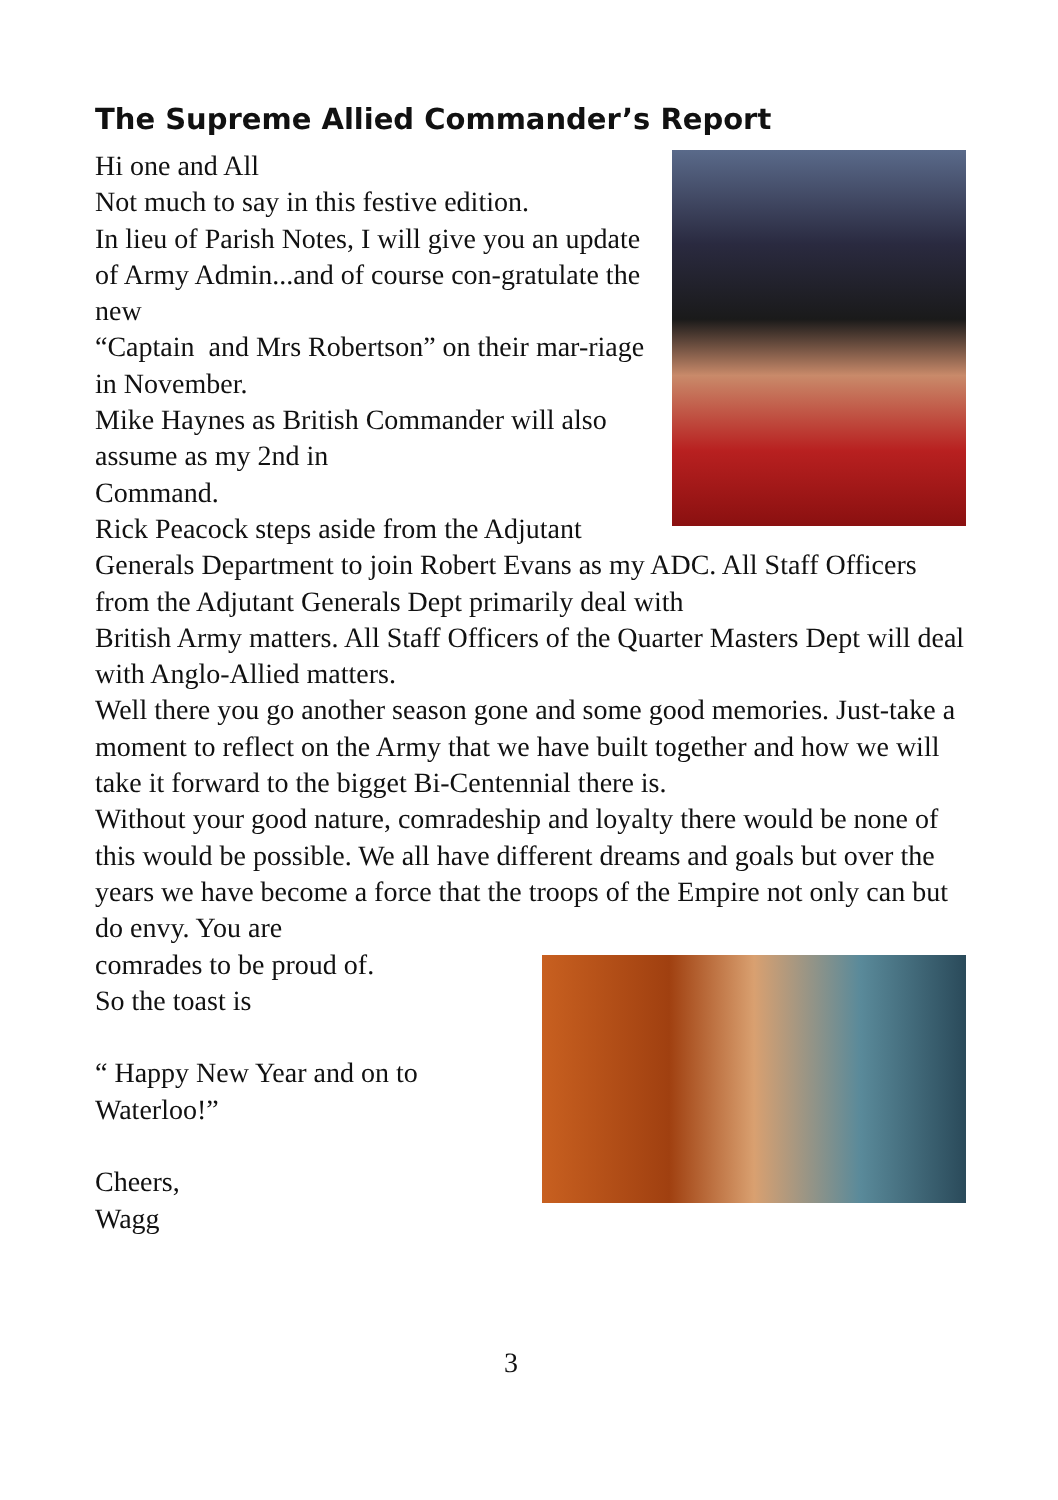The Supreme Allied Commander’s Report
Hi one and All
Not much to say in this festive edition.
In lieu of Parish Notes, I will give you an update of Army Admin...and of course con-gratulate the new
“Captain and Mrs Robertson” on their mar-riage in November.
Mike Haynes as British Commander will also assume as my 2nd in
Command.
Rick Peacock steps aside from the Adjutant Generals Department to join Robert Evans as my ADC. All Staff Officers from the Adjutant Generals Dept primarily deal with
British Army matters. All Staff Officers of the Quarter Masters Dept will deal with Anglo-Allied matters.
Well there you go another season gone and some good memories. Just-take a moment to reflect on the Army that we have built together and how we will take it forward to the bigget Bi-Centennial there is.
Without your good nature, comradeship and loyalty there would be none of this would be possible. We all have different dreams and goals but over the years we have become a force that the troops of the Empire not only can but do envy. You are
comrades to be proud of.
So the toast is
“ Happy New Year and on to
Waterloo!”
Cheers,
Wagg
3